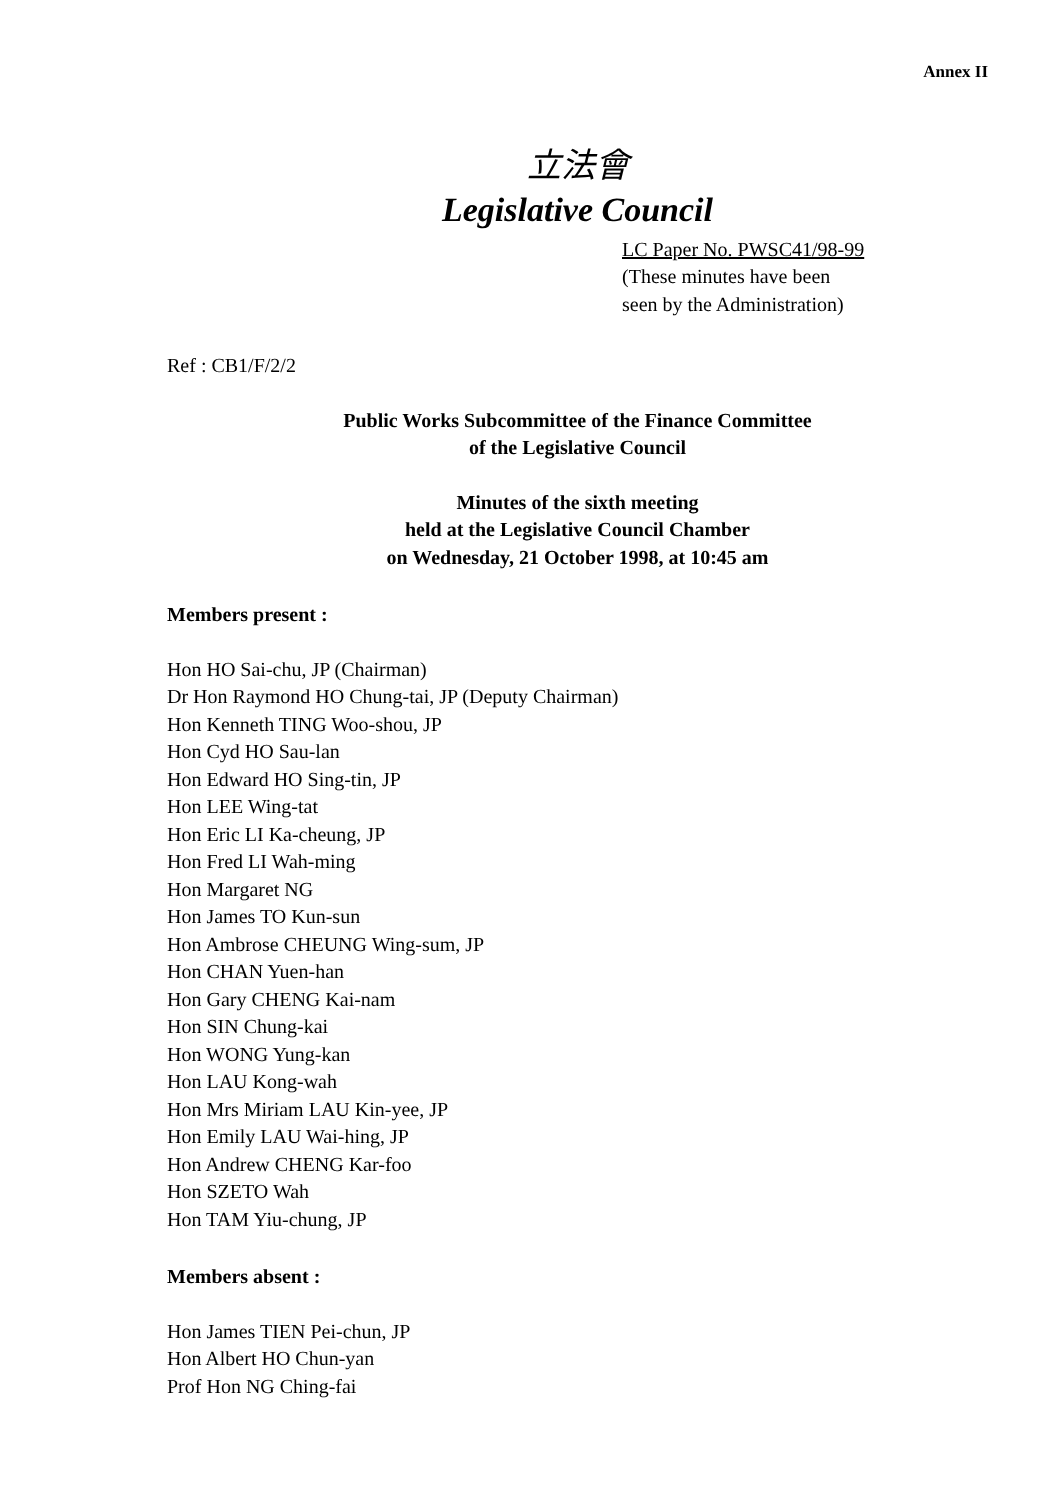Annex II
立法會
Legislative Council
LC Paper No. PWSC41/98-99
(These minutes have been
seen by the Administration)
Ref : CB1/F/2/2
Public Works Subcommittee of the Finance Committee
of the Legislative Council
Minutes of the sixth meeting
held at the Legislative Council Chamber
on Wednesday, 21 October 1998, at 10:45 am
Members present :
Hon HO Sai-chu, JP (Chairman)
Dr Hon Raymond HO Chung-tai, JP (Deputy Chairman)
Hon Kenneth TING Woo-shou, JP
Hon Cyd HO Sau-lan
Hon Edward HO Sing-tin, JP
Hon LEE Wing-tat
Hon Eric LI Ka-cheung, JP
Hon Fred LI Wah-ming
Hon Margaret NG
Hon James TO Kun-sun
Hon Ambrose CHEUNG Wing-sum, JP
Hon CHAN Yuen-han
Hon Gary CHENG Kai-nam
Hon SIN Chung-kai
Hon WONG Yung-kan
Hon LAU Kong-wah
Hon Mrs Miriam LAU Kin-yee, JP
Hon Emily LAU Wai-hing, JP
Hon Andrew CHENG Kar-foo
Hon SZETO Wah
Hon TAM Yiu-chung, JP
Members absent :
Hon James TIEN Pei-chun, JP
Hon Albert HO Chun-yan
Prof Hon NG Ching-fai